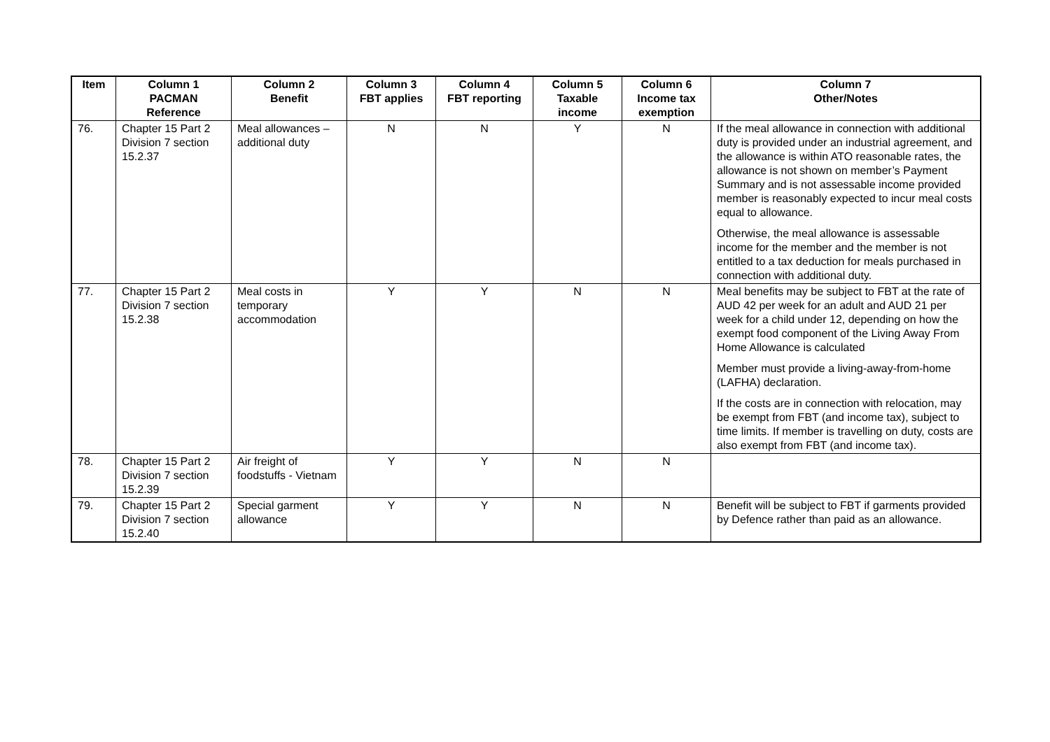| Item | Column 1 PACMAN Reference | Column 2 Benefit | Column 3 FBT applies | Column 4 FBT reporting | Column 5 Taxable income | Column 6 Income tax exemption | Column 7 Other/Notes |
| --- | --- | --- | --- | --- | --- | --- | --- |
| 76. | Chapter 15 Part 2 Division 7 section 15.2.37 | Meal allowances – additional duty | N | N | Y | N | If the meal allowance in connection with additional duty is provided under an industrial agreement, and the allowance is within ATO reasonable rates, the allowance is not shown on member’s Payment Summary and is not assessable income provided member is reasonably expected to incur meal costs equal to allowance. Otherwise, the meal allowance is assessable income for the member and the member is not entitled to a tax deduction for meals purchased in connection with additional duty. |
| 77. | Chapter 15 Part 2 Division 7 section 15.2.38 | Meal costs in temporary accommodation | Y | Y | N | N | Meal benefits may be subject to FBT at the rate of AUD 42 per week for an adult and AUD 21 per week for a child under 12, depending on how the exempt food component of the Living Away From Home Allowance is calculated Member must provide a living-away-from-home (LAFHA) declaration. If the costs are in connection with relocation, may be exempt from FBT (and income tax), subject to time limits. If member is travelling on duty, costs are also exempt from FBT (and income tax). |
| 78. | Chapter 15 Part 2 Division 7 section 15.2.39 | Air freight of foodstuffs - Vietnam | Y | Y | N | N | |
| 79. | Chapter 15 Part 2 Division 7 section 15.2.40 | Special garment allowance | Y | Y | N | N | Benefit will be subject to FBT if garments provided by Defence rather than paid as an allowance. |